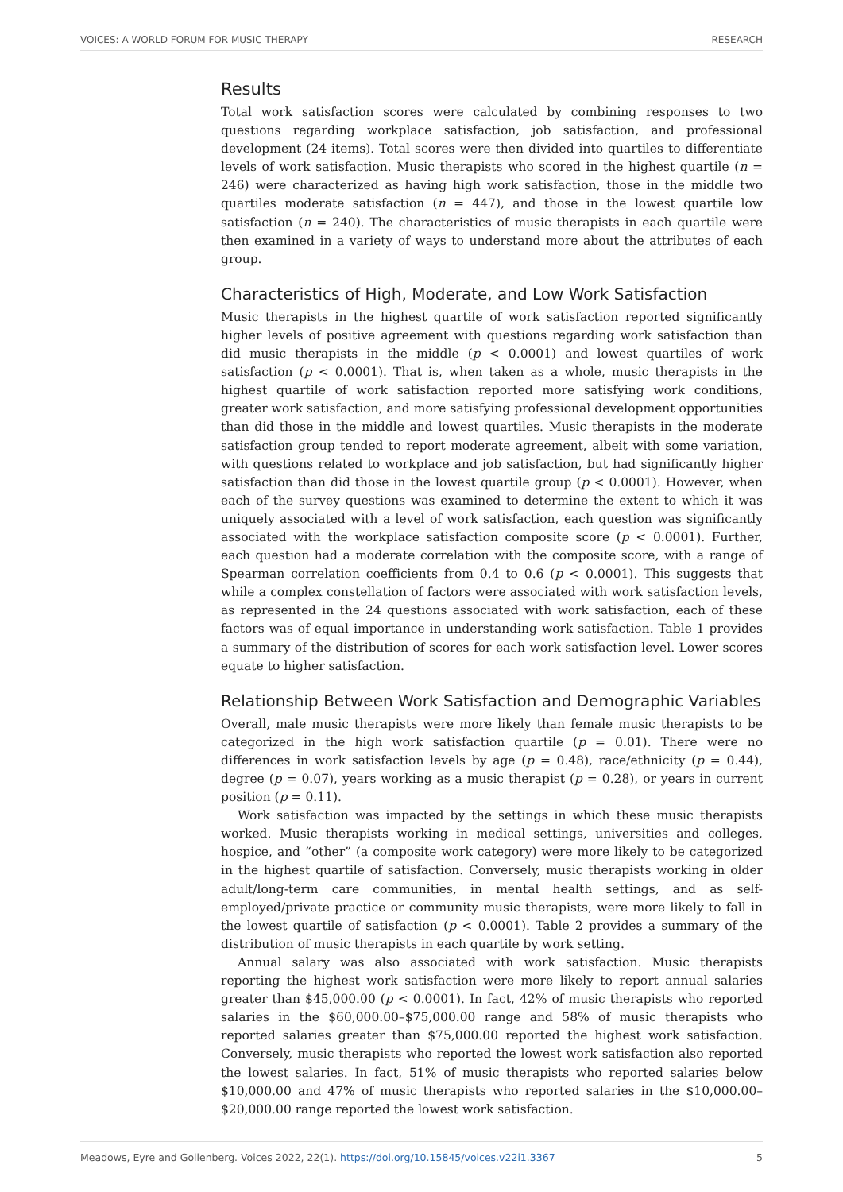VOICES: A WORLD FORUM FOR MUSIC THERAPY RESEARCH
Results
Total work satisfaction scores were calculated by combining responses to two questions regarding workplace satisfaction, job satisfaction, and professional development (24 items). Total scores were then divided into quartiles to differentiate levels of work satisfaction. Music therapists who scored in the highest quartile (n = 246) were characterized as having high work satisfaction, those in the middle two quartiles moderate satisfaction (n = 447), and those in the lowest quartile low satisfaction (n = 240). The characteristics of music therapists in each quartile were then examined in a variety of ways to understand more about the attributes of each group.
Characteristics of High, Moderate, and Low Work Satisfaction
Music therapists in the highest quartile of work satisfaction reported significantly higher levels of positive agreement with questions regarding work satisfaction than did music therapists in the middle (p < 0.0001) and lowest quartiles of work satisfaction (p < 0.0001). That is, when taken as a whole, music therapists in the highest quartile of work satisfaction reported more satisfying work conditions, greater work satisfaction, and more satisfying professional development opportunities than did those in the middle and lowest quartiles. Music therapists in the moderate satisfaction group tended to report moderate agreement, albeit with some variation, with questions related to workplace and job satisfaction, but had significantly higher satisfaction than did those in the lowest quartile group (p < 0.0001). However, when each of the survey questions was examined to determine the extent to which it was uniquely associated with a level of work satisfaction, each question was significantly associated with the workplace satisfaction composite score (p < 0.0001). Further, each question had a moderate correlation with the composite score, with a range of Spearman correlation coefficients from 0.4 to 0.6 (p < 0.0001). This suggests that while a complex constellation of factors were associated with work satisfaction levels, as represented in the 24 questions associated with work satisfaction, each of these factors was of equal importance in understanding work satisfaction. Table 1 provides a summary of the distribution of scores for each work satisfaction level. Lower scores equate to higher satisfaction.
Relationship Between Work Satisfaction and Demographic Variables
Overall, male music therapists were more likely than female music therapists to be categorized in the high work satisfaction quartile (p = 0.01). There were no differences in work satisfaction levels by age (p = 0.48), race/ethnicity (p = 0.44), degree (p = 0.07), years working as a music therapist (p = 0.28), or years in current position (p = 0.11).
Work satisfaction was impacted by the settings in which these music therapists worked. Music therapists working in medical settings, universities and colleges, hospice, and “other” (a composite work category) were more likely to be categorized in the highest quartile of satisfaction. Conversely, music therapists working in older adult/long-term care communities, in mental health settings, and as self-employed/private practice or community music therapists, were more likely to fall in the lowest quartile of satisfaction (p < 0.0001). Table 2 provides a summary of the distribution of music therapists in each quartile by work setting.
Annual salary was also associated with work satisfaction. Music therapists reporting the highest work satisfaction were more likely to report annual salaries greater than $45,000.00 (p < 0.0001). In fact, 42% of music therapists who reported salaries in the $60,000.00–$75,000.00 range and 58% of music therapists who reported salaries greater than $75,000.00 reported the highest work satisfaction. Conversely, music therapists who reported the lowest work satisfaction also reported the lowest salaries. In fact, 51% of music therapists who reported salaries below $10,000.00 and 47% of music therapists who reported salaries in the $10,000.00–$20,000.00 range reported the lowest work satisfaction.
Meadows, Eyre and Gollenberg. Voices 2022, 22(1). https://doi.org/10.15845/voices.v22i1.3367 5